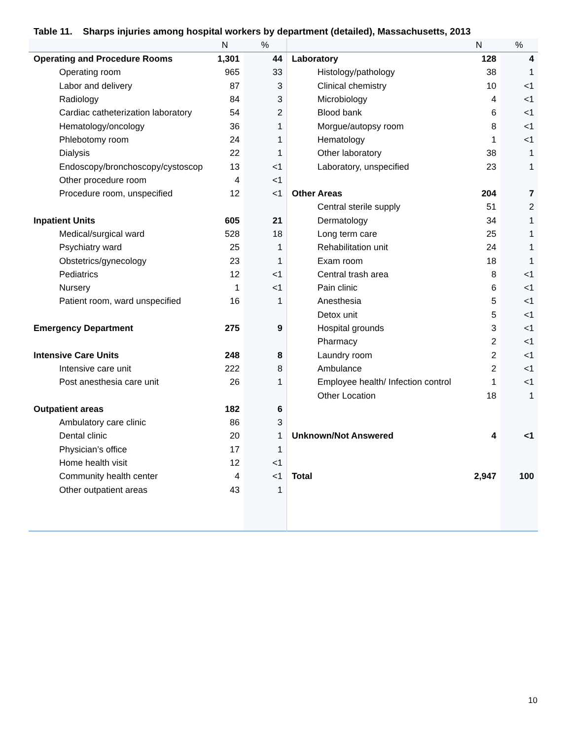Table 11. Sharps injuries among hospital workers by department (detailed), Massachusetts, 2013
| | N | % | | N | % |
| --- | --- | --- | --- | --- | --- |
| Operating and Procedure Rooms | 1,301 | 44 | Laboratory | 128 | 4 |
| Operating room | 965 | 33 | Histology/pathology | 38 | 1 |
| Labor and delivery | 87 | 3 | Clinical chemistry | 10 | <1 |
| Radiology | 84 | 3 | Microbiology | 4 | <1 |
| Cardiac catheterization laboratory | 54 | 2 | Blood bank | 6 | <1 |
| Hematology/oncology | 36 | 1 | Morgue/autopsy room | 8 | <1 |
| Phlebotomy room | 24 | 1 | Hematology | 1 | <1 |
| Dialysis | 22 | 1 | Other laboratory | 38 | 1 |
| Endoscopy/bronchoscopy/cystoscop | 13 | <1 | Laboratory, unspecified | 23 | 1 |
| Other procedure room | 4 | <1 | | | |
| Procedure room, unspecified | 12 | <1 | Other Areas | 204 | 7 |
| | | | Central sterile supply | 51 | 2 |
| Inpatient Units | 605 | 21 | Dermatology | 34 | 1 |
| Medical/surgical ward | 528 | 18 | Long term care | 25 | 1 |
| Psychiatry ward | 25 | 1 | Rehabilitation unit | 24 | 1 |
| Obstetrics/gynecology | 23 | 1 | Exam room | 18 | 1 |
| Pediatrics | 12 | <1 | Central trash area | 8 | <1 |
| Nursery | 1 | <1 | Pain clinic | 6 | <1 |
| Patient room, ward unspecified | 16 | 1 | Anesthesia | 5 | <1 |
| | | | Detox unit | 5 | <1 |
| Emergency Department | 275 | 9 | Hospital grounds | 3 | <1 |
| | | | Pharmacy | 2 | <1 |
| Intensive Care Units | 248 | 8 | Laundry room | 2 | <1 |
| Intensive care unit | 222 | 8 | Ambulance | 2 | <1 |
| Post anesthesia care unit | 26 | 1 | Employee health/ Infection control | 1 | <1 |
| | | | Other Location | 18 | 1 |
| Outpatient areas | 182 | 6 | | | |
| Ambulatory care clinic | 86 | 3 | | | |
| Dental clinic | 20 | 1 | Unknown/Not Answered | 4 | <1 |
| Physician’s office | 17 | 1 | | | |
| Home health visit | 12 | <1 | | | |
| Community health center | 4 | <1 | Total | 2,947 | 100 |
| Other outpatient areas | 43 | 1 | | | |
10